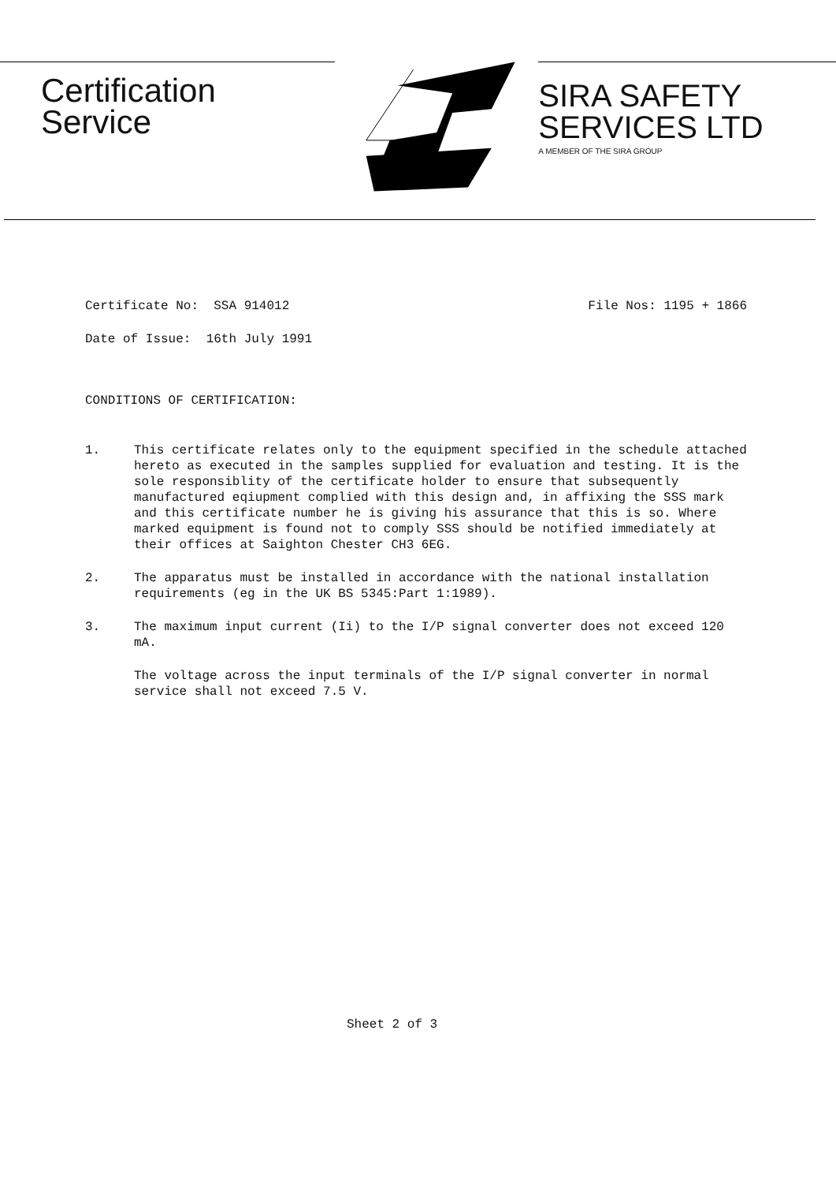Certification
Service
SIRA SAFETY
SERVICES LTD
A MEMBER OF THE SIRA GROUP
Certificate No: SSA 914012 File Nos: 1195 + 1866
Date of Issue: 16th July 1991
CONDITIONS OF CERTIFICATION:
1. This certificate relates only to the equipment specified in the schedule attached hereto as executed in the samples supplied for evaluation and testing. It is the sole responsiblity of the certificate holder to ensure that subsequently manufactured eqiupment complied with this design and, in affixing the SSS mark and this certificate number he is giving his assurance that this is so. Where marked equipment is found not to comply SSS should be notified immediately at their offices at Saighton Chester CH3 6EG.
2. The apparatus must be installed in accordance with the national installation requirements (eg in the UK BS 5345:Part 1:1989).
3. The maximum input current (Ii) to the I/P signal converter does not exceed 120 mA.
The voltage across the input terminals of the I/P signal converter in normal service shall not exceed 7.5 V.
Sheet 2 of 3